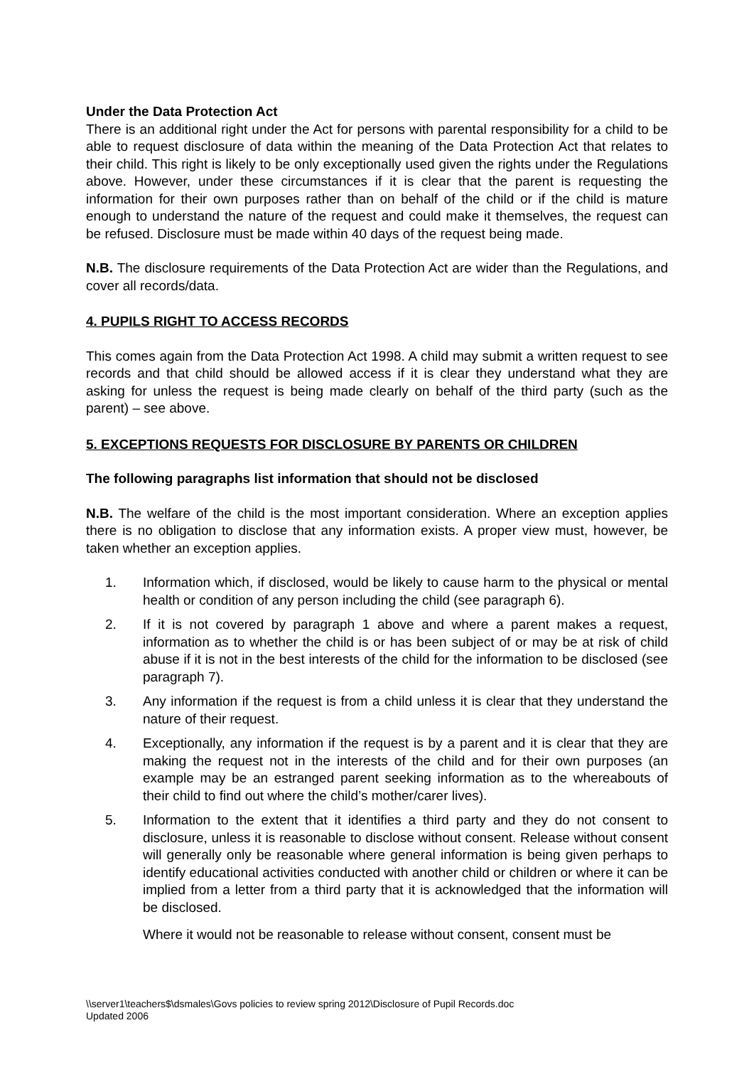Under the Data Protection Act
There is an additional right under the Act for persons with parental responsibility for a child to be able to request disclosure of data within the meaning of the Data Protection Act that relates to their child. This right is likely to be only exceptionally used given the rights under the Regulations above. However, under these circumstances if it is clear that the parent is requesting the information for their own purposes rather than on behalf of the child or if the child is mature enough to understand the nature of the request and could make it themselves, the request can be refused. Disclosure must be made within 40 days of the request being made.
N.B. The disclosure requirements of the Data Protection Act are wider than the Regulations, and cover all records/data.
4. PUPILS RIGHT TO ACCESS RECORDS
This comes again from the Data Protection Act 1998. A child may submit a written request to see records and that child should be allowed access if it is clear they understand what they are asking for unless the request is being made clearly on behalf of the third party (such as the parent) – see above.
5. EXCEPTIONS REQUESTS FOR DISCLOSURE BY PARENTS OR CHILDREN
The following paragraphs list information that should not be disclosed
N.B. The welfare of the child is the most important consideration. Where an exception applies there is no obligation to disclose that any information exists. A proper view must, however, be taken whether an exception applies.
1. Information which, if disclosed, would be likely to cause harm to the physical or mental health or condition of any person including the child (see paragraph 6).
2. If it is not covered by paragraph 1 above and where a parent makes a request, information as to whether the child is or has been subject of or may be at risk of child abuse if it is not in the best interests of the child for the information to be disclosed (see paragraph 7).
3. Any information if the request is from a child unless it is clear that they understand the nature of their request.
4. Exceptionally, any information if the request is by a parent and it is clear that they are making the request not in the interests of the child and for their own purposes (an example may be an estranged parent seeking information as to the whereabouts of their child to find out where the child’s mother/carer lives).
5. Information to the extent that it identifies a third party and they do not consent to disclosure, unless it is reasonable to disclose without consent. Release without consent will generally only be reasonable where general information is being given perhaps to identify educational activities conducted with another child or children or where it can be implied from a letter from a third party that it is acknowledged that the information will be disclosed.
Where it would not be reasonable to release without consent, consent must be
\\server1\teachers$\dsmales\Govs policies to review spring 2012\Disclosure of Pupil Records.doc
Updated 2006